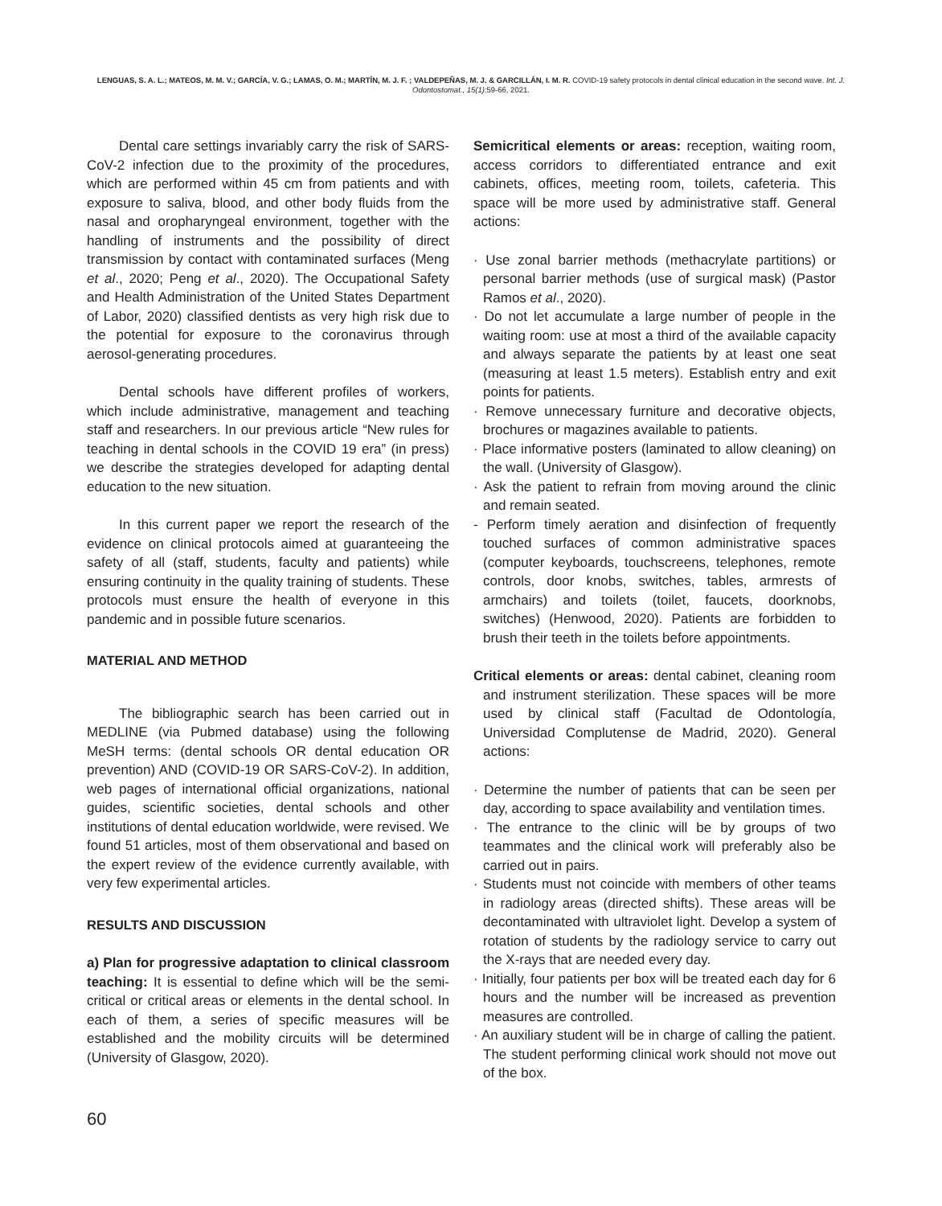LENGUAS, S. A. L.; MATEOS, M. M. V.; GARCÍA, V. G.; LAMAS, O. M.; MARTÍN, M. J. F. ; VALDEPEÑAS, M. J. & GARCILLÁN, I. M. R. COVID-19 safety protocols in dental clinical education in the second wave. Int. J. Odontostomat., 15(1):59-66, 2021.
Dental care settings invariably carry the risk of SARS-CoV-2 infection due to the proximity of the procedures, which are performed within 45 cm from patients and with exposure to saliva, blood, and other body fluids from the nasal and oropharyngeal environment, together with the handling of instruments and the possibility of direct transmission by contact with contaminated surfaces (Meng et al., 2020; Peng et al., 2020). The Occupational Safety and Health Administration of the United States Department of Labor, 2020) classified dentists as very high risk due to the potential for exposure to the coronavirus through aerosol-generating procedures.
Dental schools have different profiles of workers, which include administrative, management and teaching staff and researchers. In our previous article “New rules for teaching in dental schools in the COVID 19 era” (in press) we describe the strategies developed for adapting dental education to the new situation.
In this current paper we report the research of the evidence on clinical protocols aimed at guaranteeing the safety of all (staff, students, faculty and patients) while ensuring continuity in the quality training of students. These protocols must ensure the health of everyone in this pandemic and in possible future scenarios.
MATERIAL AND METHOD
The bibliographic search has been carried out in MEDLINE (via Pubmed database) using the following MeSH terms: (dental schools OR dental education OR prevention) AND (COVID-19 OR SARS-CoV-2). In addition, web pages of international official organizations, national guides, scientific societies, dental schools and other institutions of dental education worldwide, were revised. We found 51 articles, most of them observational and based on the expert review of the evidence currently available, with very few experimental articles.
RESULTS AND DISCUSSION
a) Plan for progressive adaptation to clinical classroom teaching: It is essential to define which will be the semi-critical or critical areas or elements in the dental school. In each of them, a series of specific measures will be established and the mobility circuits will be determined (University of Glasgow, 2020).
Semicritical elements or areas: reception, waiting room, access corridors to differentiated entrance and exit cabinets, offices, meeting room, toilets, cafeteria. This space will be more used by administrative staff. General actions:
· Use zonal barrier methods (methacrylate partitions) or personal barrier methods (use of surgical mask) (Pastor Ramos et al., 2020).
· Do not let accumulate a large number of people in the waiting room: use at most a third of the available capacity and always separate the patients by at least one seat (measuring at least 1.5 meters). Establish entry and exit points for patients.
· Remove unnecessary furniture and decorative objects, brochures or magazines available to patients.
· Place informative posters (laminated to allow cleaning) on the wall. (University of Glasgow).
· Ask the patient to refrain from moving around the clinic and remain seated.
- Perform timely aeration and disinfection of frequently touched surfaces of common administrative spaces (computer keyboards, touchscreens, telephones, remote controls, door knobs, switches, tables, armrests of armchairs) and toilets (toilet, faucets, doorknobs, switches) (Henwood, 2020). Patients are forbidden to brush their teeth in the toilets before appointments.
Critical elements or areas: dental cabinet, cleaning room and instrument sterilization. These spaces will be more used by clinical staff (Facultad de Odontología, Universidad Complutense de Madrid, 2020). General actions:
· Determine the number of patients that can be seen per day, according to space availability and ventilation times.
· The entrance to the clinic will be by groups of two teammates and the clinical work will preferably also be carried out in pairs.
· Students must not coincide with members of other teams in radiology areas (directed shifts). These areas will be decontaminated with ultraviolet light. Develop a system of rotation of students by the radiology service to carry out the X-rays that are needed every day.
· Initially, four patients per box will be treated each day for 6 hours and the number will be increased as prevention measures are controlled.
· An auxiliary student will be in charge of calling the patient. The student performing clinical work should not move out of the box.
60